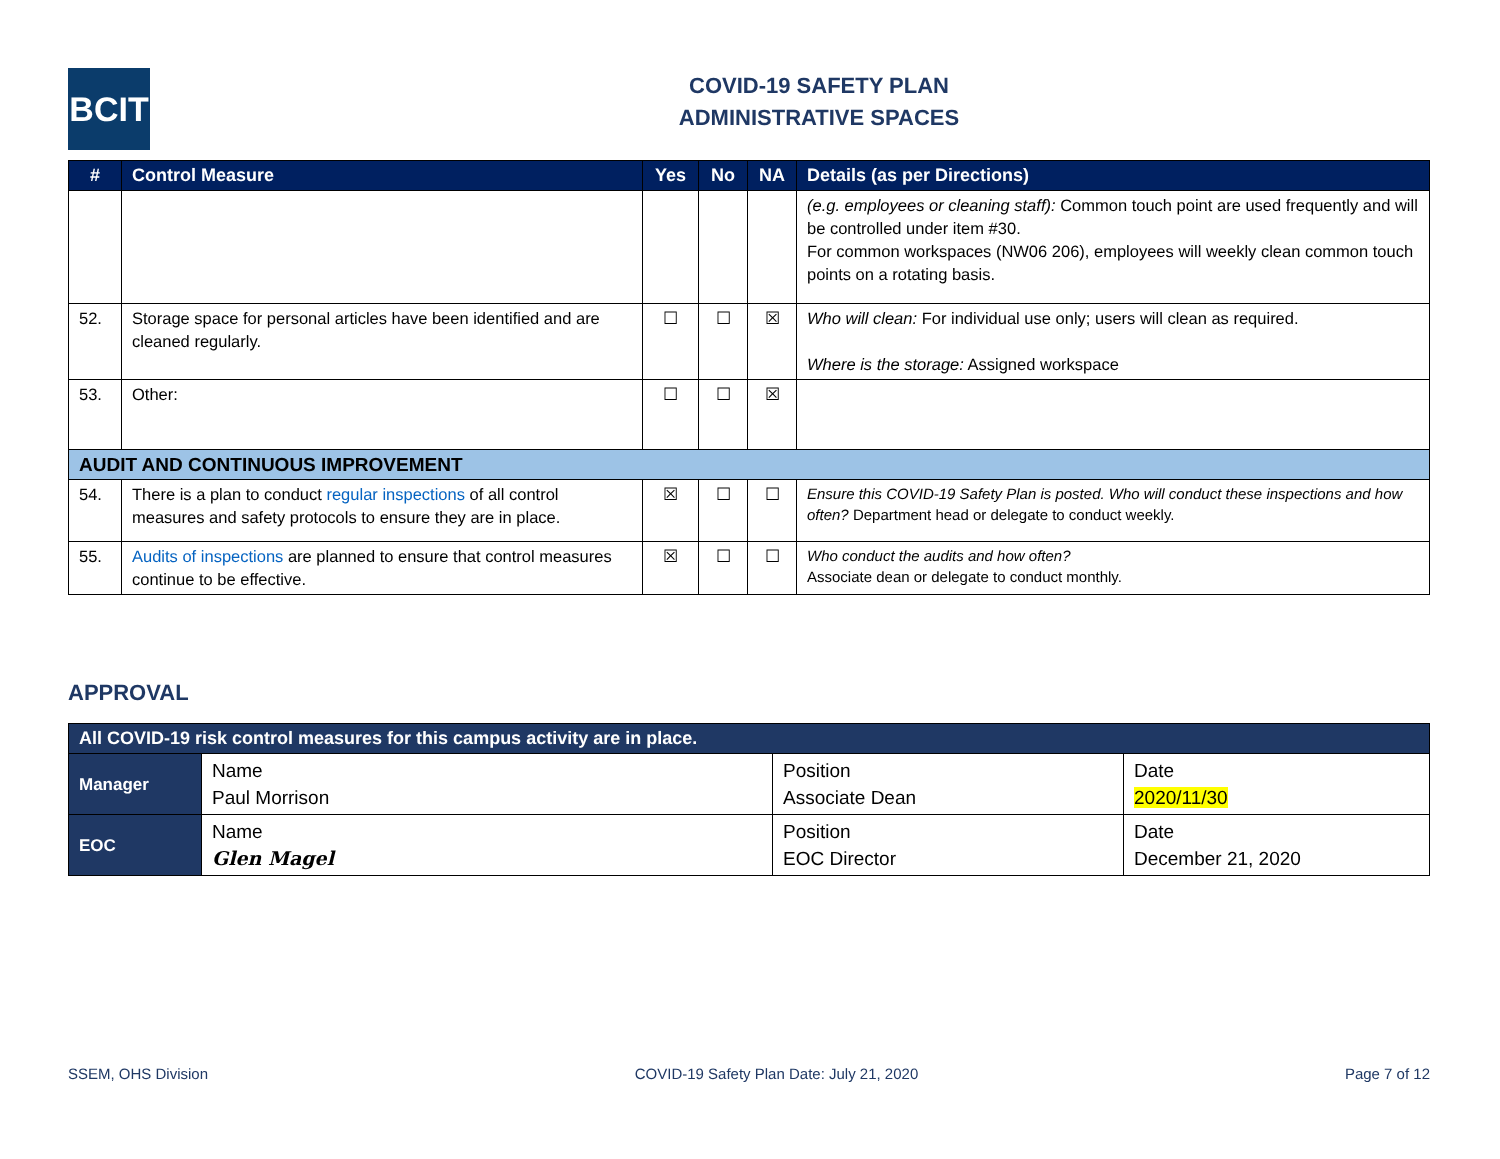BCIT
COVID-19 SAFETY PLAN
ADMINISTRATIVE SPACES
| # | Control Measure | Yes | No | NA | Details (as per Directions) |
| --- | --- | --- | --- | --- | --- |
| | | | | | (e.g. employees or cleaning staff): Common touch point are used frequently and will be controlled under item #30. For common workspaces (NW06 206), employees will weekly clean common touch points on a rotating basis. |
| 52. | Storage space for personal articles have been identified and are cleaned regularly. | ☐ | ☐ | ☒ | Who will clean: For individual use only; users will clean as required. Where is the storage: Assigned workspace |
| 53. | Other: | ☐ | ☐ | ☒ | |
| AUDIT AND CONTINUOUS IMPROVEMENT | | | | | |
| 54. | There is a plan to conduct regular inspections of all control measures and safety protocols to ensure they are in place. | ☒ | ☐ | ☐ | Ensure this COVID-19 Safety Plan is posted. Who will conduct these inspections and how often? Department head or delegate to conduct weekly. |
| 55. | Audits of inspections are planned to ensure that control measures continue to be effective. | ☒ | ☐ | ☐ | Who conduct the audits and how often? Associate dean or delegate to conduct monthly. |
APPROVAL
| All COVID-19 risk control measures for this campus activity are in place. | | | |
| --- | --- | --- | --- |
| Manager | Name Paul Morrison | Position Associate Dean | Date 2020/11/30 |
| EOC | Name Glen Magel | Position EOC Director | Date December 21, 2020 |
SSEM, OHS Division COVID-19 Safety Plan Date: July 21, 2020 Page 7 of 12